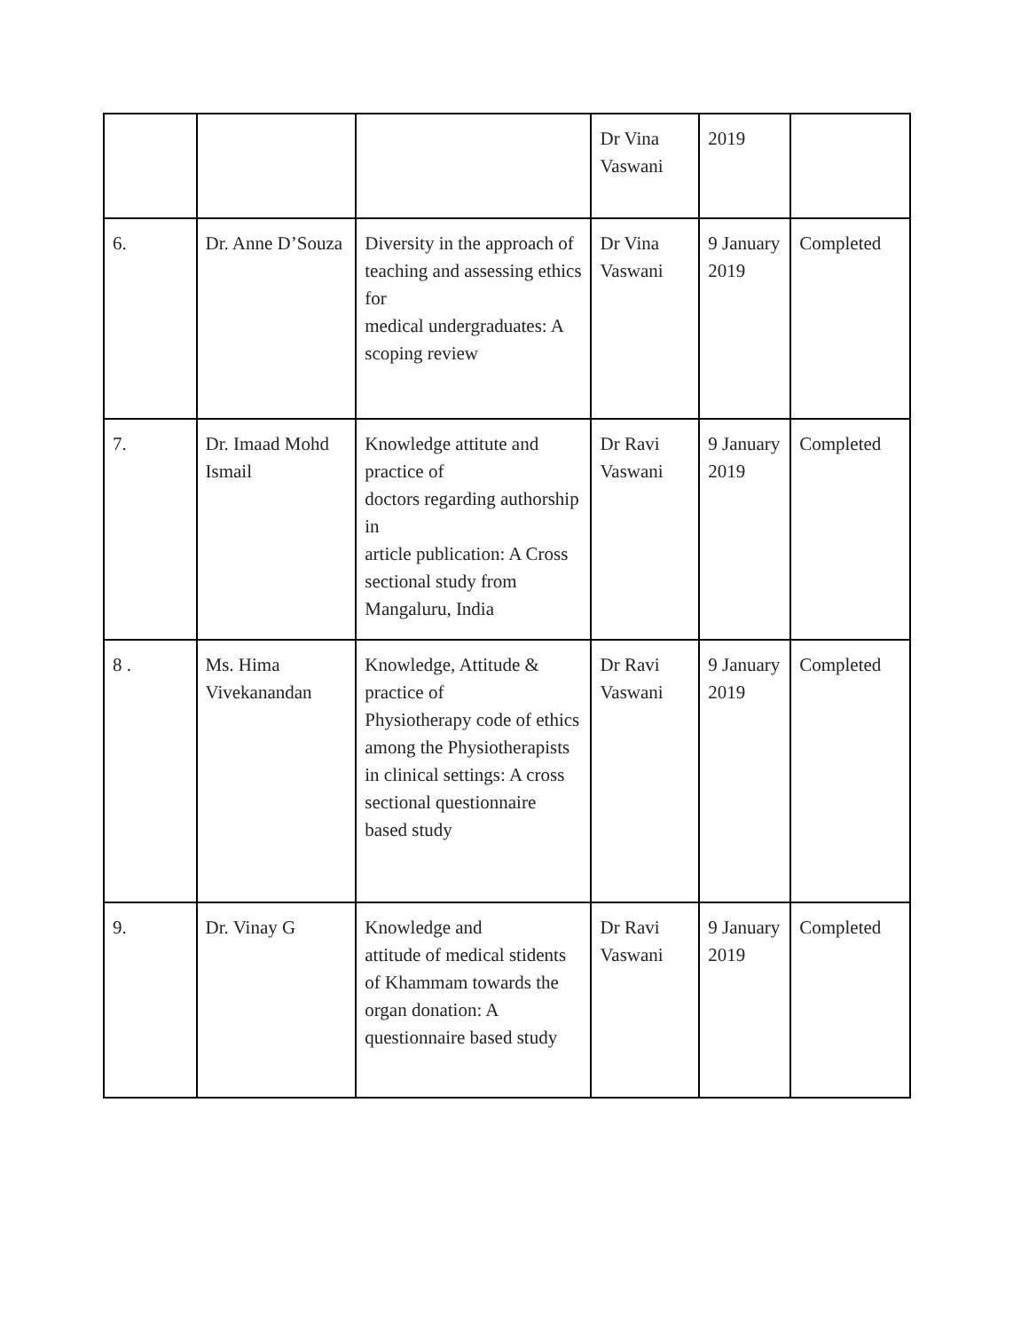| | | | Dr Vina Vaswani | 2019 | |
| 6. | Dr. Anne D’Souza | Diversity in the approach of teaching and assessing ethics for medical undergraduates: A scoping review | Dr Vina Vaswani | 9 January 2019 | Completed |
| 7. | Dr. Imaad Mohd Ismail | Knowledge attitute and practice of doctors regarding authorship in article publication: A Cross sectional study from Mangaluru, India | Dr Ravi Vaswani | 9 January 2019 | Completed |
| 8 . | Ms. Hima Vivekanandan | Knowledge, Attitude & practice of Physiotherapy code of ethics among the Physiotherapists in clinical settings: A cross sectional questionnaire based study | Dr Ravi Vaswani | 9 January 2019 | Completed |
| 9. | Dr. Vinay G | Knowledge and attitude of medical stidents of Khammam towards the organ donation: A questionnaire based study | Dr Ravi Vaswani | 9 January 2019 | Completed |